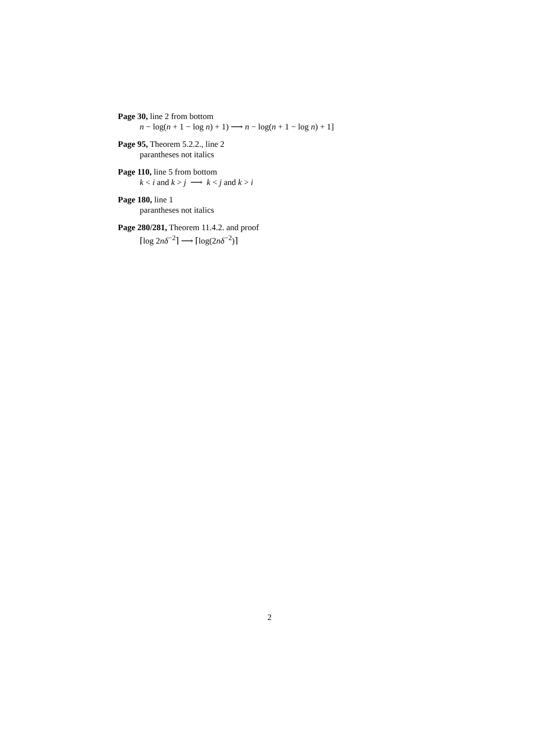Page 30, line 2 from bottom
n − log(n + 1 − log n) + 1) ⟶ n − log(n + 1 − log n) + 1]
Page 95, Theorem 5.2.2., line 2
parantheses not italics
Page 110, line 5 from bottom
k < i and k > j ⟶ k < j and k > i
Page 180, line 1
parantheses not italics
Page 280/281, Theorem 11.4.2. and proof
⌈log 2nδ<sup>−2</sup>⌉ ⟶ ⌈log(2nδ<sup>−2</sup>)⌉
2